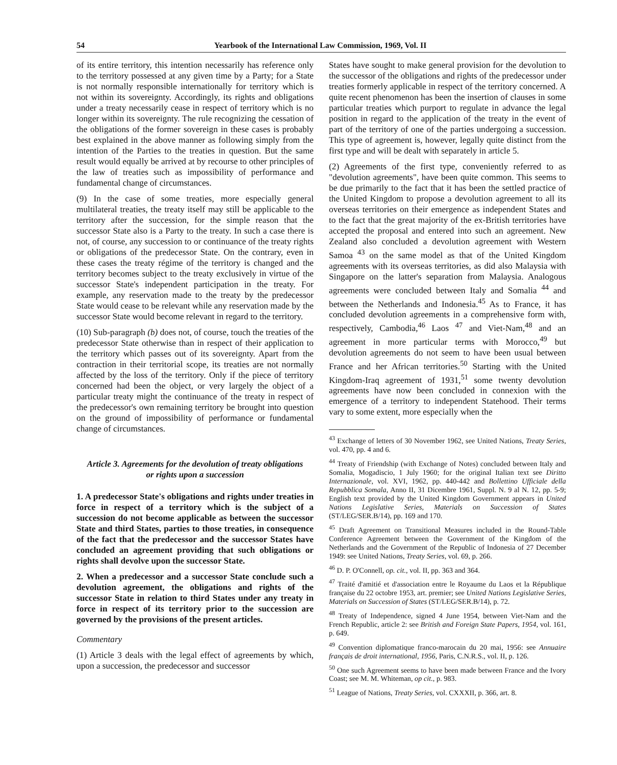54 Yearbook of the International Law Commission, 1969, Vol. II
of its entire territory, this intention necessarily has reference only to the territory possessed at any given time by a Party; for a State is not normally responsible internationally for territory which is not within its sovereignty. Accordingly, its rights and obligations under a treaty necessarily cease in respect of territory which is no longer within its sovereignty. The rule recognizing the cessation of the obligations of the former sovereign in these cases is probably best explained in the above manner as following simply from the intention of the Parties to the treaties in question. But the same result would equally be arrived at by recourse to other principles of the law of treaties such as impossibility of performance and fundamental change of circumstances.
(9) In the case of some treaties, more especially general multilateral treaties, the treaty itself may still be applicable to the territory after the succession, for the simple reason that the successor State also is a Party to the treaty. In such a case there is not, of course, any succession to or continuance of the treaty rights or obligations of the predecessor State. On the contrary, even in these cases the treaty régime of the territory is changed and the territory becomes subject to the treaty exclusively in virtue of the successor State's independent participation in the treaty. For example, any reservation made to the treaty by the predecessor State would cease to be relevant while any reservation made by the successor State would become relevant in regard to the territory.
(10) Sub-paragraph (b) does not, of course, touch the treaties of the predecessor State otherwise than in respect of their application to the territory which passes out of its sovereignty. Apart from the contraction in their territorial scope, its treaties are not normally affected by the loss of the territory. Only if the piece of territory concerned had been the object, or very largely the object of a particular treaty might the continuance of the treaty in respect of the predecessor's own remaining territory be brought into question on the ground of impossibility of performance or fundamental change of circumstances.
Article 3. Agreements for the devolution of treaty obligations or rights upon a succession
1. A predecessor State's obligations and rights under treaties in force in respect of a territory which is the subject of a succession do not become applicable as between the successor State and third States, parties to those treaties, in consequence of the fact that the predecessor and the successor States have concluded an agreement providing that such obligations or rights shall devolve upon the successor State.
2. When a predecessor and a successor State conclude such a devolution agreement, the obligations and rights of the successor State in relation to third States under any treaty in force in respect of its territory prior to the succession are governed by the provisions of the present articles.
Commentary
(1) Article 3 deals with the legal effect of agreements by which, upon a succession, the predecessor and successor
States have sought to make general provision for the devolution to the successor of the obligations and rights of the predecessor under treaties formerly applicable in respect of the territory concerned. A quite recent phenomenon has been the insertion of clauses in some particular treaties which purport to regulate in advance the legal position in regard to the application of the treaty in the event of part of the territory of one of the parties undergoing a succession. This type of agreement is, however, legally quite distinct from the first type and will be dealt with separately in article 5.
(2) Agreements of the first type, conveniently referred to as "devolution agreements", have been quite common. This seems to be due primarily to the fact that it has been the settled practice of the United Kingdom to propose a devolution agreement to all its overseas territories on their emergence as independent States and to the fact that the great majority of the ex-British territories have accepted the proposal and entered into such an agreement. New Zealand also concluded a devolution agreement with Western Samoa <sup>43</sup> on the same model as that of the United Kingdom agreements with its overseas territories, as did also Malaysia with Singapore on the latter's separation from Malaysia. Analogous agreements were concluded between Italy and Somalia <sup>44</sup> and between the Netherlands and Indonesia.<sup>45</sup> As to France, it has concluded devolution agreements in a comprehensive form with, respectively, Cambodia,<sup>46</sup> Laos <sup>47</sup> and Viet-Nam,<sup>48</sup> and an agreement in more particular terms with Morocco,<sup>49</sup> but devolution agreements do not seem to have been usual between France and her African territories.<sup>50</sup> Starting with the United Kingdom-Iraq agreement of 1931,<sup>51</sup> some twenty devolution agreements have now been concluded in connexion with the emergence of a territory to independent Statehood. Their terms vary to some extent, more especially when the
<sup>43</sup> Exchange of letters of 30 November 1962, see United Nations, Treaty Series, vol. 470, pp. 4 and 6.
<sup>44</sup> Treaty of Friendship (with Exchange of Notes) concluded between Italy and Somalia, Mogadiscio, 1 July 1960; for the original Italian text see Diritto Internazionale, vol. XVI, 1962, pp. 440-442 and Bollettino Ufficiale della Repubblica Somala, Anno II, 31 Dicembre 1961, Suppl. N. 9 al N. 12, pp. 5-9; English text provided by the United Kingdom Government appears in United Nations Legislative Series, Materials on Succession of States (ST/LEG/SER.B/14), pp. 169 and 170.
<sup>45</sup> Draft Agreement on Transitional Measures included in the Round-Table Conference Agreement between the Government of the Kingdom of the Netherlands and the Government of the Republic of Indonesia of 27 December 1949: see United Nations, Treaty Series, vol. 69, p. 266.
<sup>46</sup> D. P. O'Connell, op. cit., vol. II, pp. 363 and 364.
<sup>47</sup> Traité d'amitié et d'association entre le Royaume du Laos et la République française du 22 octobre 1953, art. premier; see United Nations Legislative Series, Materials on Succession of States (ST/LEG/SER.B/14), p. 72.
<sup>48</sup> Treaty of Independence, signed 4 June 1954, between Viet-Nam and the French Republic, article 2: see British and Foreign State Papers, 1954, vol. 161, p. 649.
<sup>49</sup> Convention diplomatique franco-marocain du 20 mai, 1956: see Annuaire français de droit international, 1956, Paris, C.N.R.S., vol. II, p. 126.
<sup>50</sup> One such Agreement seems to have been made between France and the Ivory Coast; see M. M. Whiteman, op cit., p. 983.
<sup>51</sup> League of Nations, Treaty Series, vol. CXXXII, p. 366, art. 8.